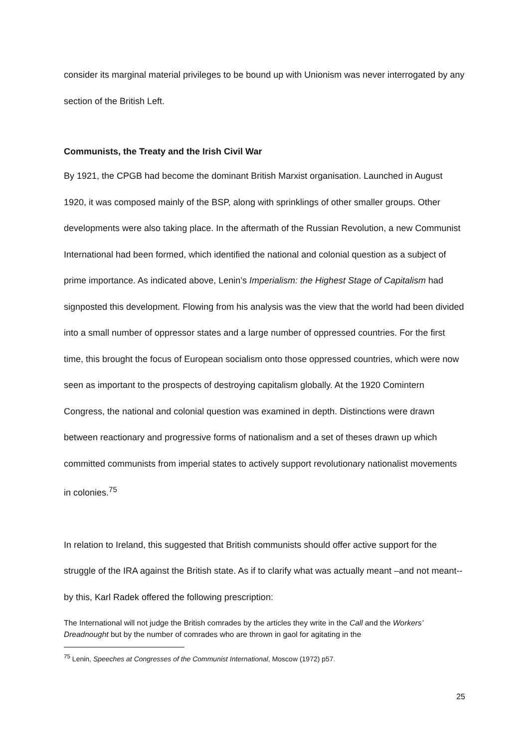consider its marginal material privileges to be bound up with Unionism was never interrogated by any section of the British Left.
Communists, the Treaty and the Irish Civil War
By 1921, the CPGB had become the dominant British Marxist organisation. Launched in August 1920, it was composed mainly of the BSP, along with sprinklings of other smaller groups. Other developments were also taking place. In the aftermath of the Russian Revolution, a new Communist International had been formed, which identified the national and colonial question as a subject of prime importance. As indicated above, Lenin’s Imperialism: the Highest Stage of Capitalism had signposted this development. Flowing from his analysis was the view that the world had been divided into a small number of oppressor states and a large number of oppressed countries. For the first time, this brought the focus of European socialism onto those oppressed countries, which were now seen as important to the prospects of destroying capitalism globally. At the 1920 Comintern Congress, the national and colonial question was examined in depth. Distinctions were drawn between reactionary and progressive forms of nationalism and a set of theses drawn up which committed communists from imperial states to actively support revolutionary nationalist movements in colonies.<sup>75</sup>
In relation to Ireland, this suggested that British communists should offer active support for the struggle of the IRA against the British state. As if to clarify what was actually meant –and not meant--by this, Karl Radek offered the following prescription:
The International will not judge the British comrades by the articles they write in the Call and the Workers’ Dreadnought but by the number of comrades who are thrown in gaol for agitating in the
<sup>75</sup> Lenin, Speeches at Congresses of the Communist International, Moscow (1972) p57.
25